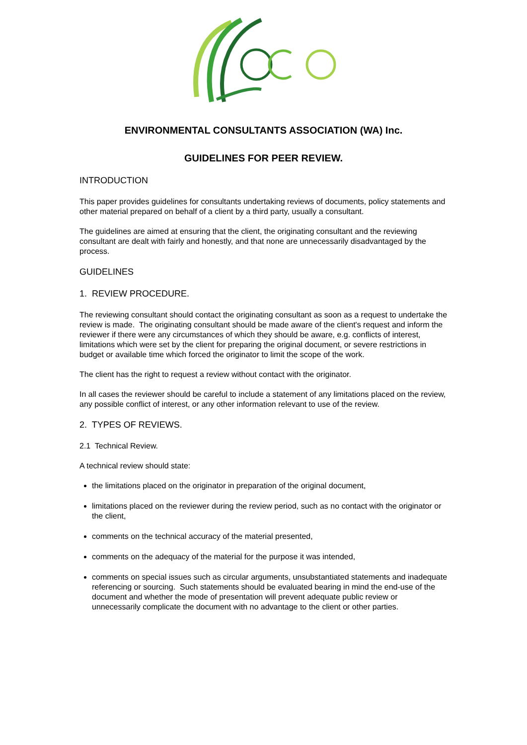ENVIRONMENTAL CONSULTANTS ASSOCIATION (WA) Inc.
GUIDELINES FOR PEER REVIEW.
INTRODUCTION
This paper provides guidelines for consultants undertaking reviews of documents, policy statements and other material prepared on behalf of a client by a third party, usually a consultant.
The guidelines are aimed at ensuring that the client, the originating consultant and the reviewing consultant are dealt with fairly and honestly, and that none are unnecessarily disadvantaged by the process.
GUIDELINES
1. REVIEW PROCEDURE.
The reviewing consultant should contact the originating consultant as soon as a request to undertake the review is made. The originating consultant should be made aware of the client's request and inform the reviewer if there were any circumstances of which they should be aware, e.g. conflicts of interest, limitations which were set by the client for preparing the original document, or severe restrictions in budget or available time which forced the originator to limit the scope of the work.
The client has the right to request a review without contact with the originator.
In all cases the reviewer should be careful to include a statement of any limitations placed on the review, any possible conflict of interest, or any other information relevant to use of the review.
2. TYPES OF REVIEWS.
2.1 Technical Review.
A technical review should state:
the limitations placed on the originator in preparation of the original document,
limitations placed on the reviewer during the review period, such as no contact with the originator or the client,
comments on the technical accuracy of the material presented,
comments on the adequacy of the material for the purpose it was intended,
comments on special issues such as circular arguments, unsubstantiated statements and inadequate referencing or sourcing. Such statements should be evaluated bearing in mind the end-use of the document and whether the mode of presentation will prevent adequate public review or unnecessarily complicate the document with no advantage to the client or other parties.